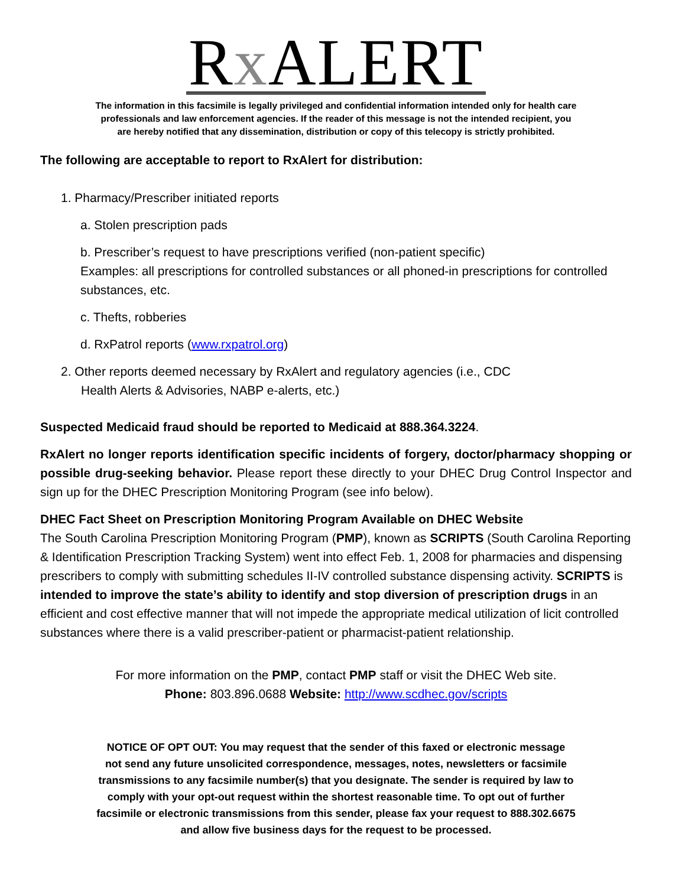Rx ALERT
The information in this facsimile is legally privileged and confidential information intended only for health care
professionals and law enforcement agencies. If the reader of this message is not the intended recipient, you
are hereby notified that any dissemination, distribution or copy of this telecopy is strictly prohibited.
The following are acceptable to report to RxAlert for distribution:
1. Pharmacy/Prescriber initiated reports
a. Stolen prescription pads
b. Prescriber’s request to have prescriptions verified (non-patient specific)
Examples: all prescriptions for controlled substances or all phoned-in prescriptions for controlled substances, etc.
c. Thefts, robberies
d. RxPatrol reports (www.rxpatrol.org)
2. Other reports deemed necessary by RxAlert and regulatory agencies (i.e., CDC
Health Alerts & Advisories, NABP e-alerts, etc.)
Suspected Medicaid fraud should be reported to Medicaid at 888.364.3224.
RxAlert no longer reports identification specific incidents of forgery, doctor/pharmacy shopping or possible drug-seeking behavior. Please report these directly to your DHEC Drug Control Inspector and sign up for the DHEC Prescription Monitoring Program (see info below).
DHEC Fact Sheet on Prescription Monitoring Program Available on DHEC Website
The South Carolina Prescription Monitoring Program (PMP), known as SCRIPTS (South Carolina Reporting & Identification Prescription Tracking System) went into effect Feb. 1, 2008 for pharmacies and dispensing prescribers to comply with submitting schedules II-IV controlled substance dispensing activity. SCRIPTS is intended to improve the state’s ability to identify and stop diversion of prescription drugs in an efficient and cost effective manner that will not impede the appropriate medical utilization of licit controlled substances where there is a valid prescriber-patient or pharmacist-patient relationship.
For more information on the PMP, contact PMP staff or visit the DHEC Web site.
Phone: 803.896.0688 Website: http://www.scdhec.gov/scripts
NOTICE OF OPT OUT: You may request that the sender of this faxed or electronic message
not send any future unsolicited correspondence, messages, notes, newsletters or facsimile
transmissions to any facsimile number(s) that you designate. The sender is required by law to
comply with your opt-out request within the shortest reasonable time. To opt out of further
facsimile or electronic transmissions from this sender, please fax your request to 888.302.6675
and allow five business days for the request to be processed.